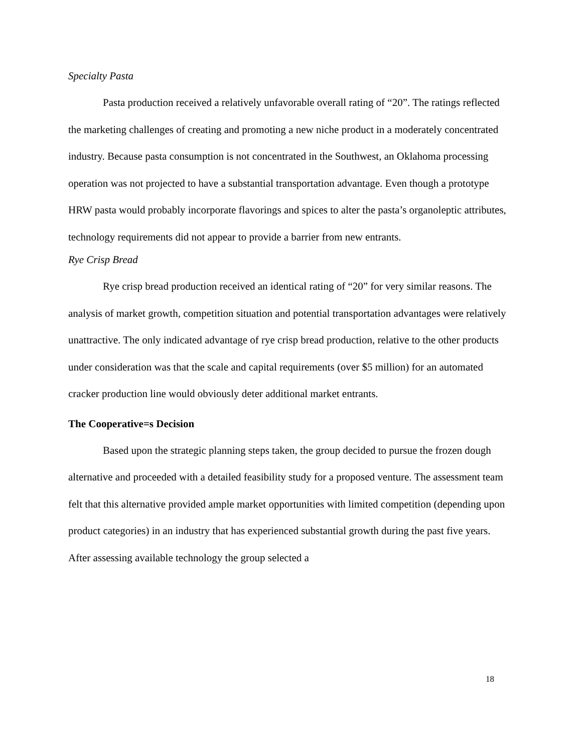Specialty Pasta
Pasta production received a relatively unfavorable overall rating of “20”. The ratings reflected the marketing challenges of creating and promoting a new niche product in a moderately concentrated industry. Because pasta consumption is not concentrated in the Southwest, an Oklahoma processing operation was not projected to have a substantial transportation advantage. Even though a prototype HRW pasta would probably incorporate flavorings and spices to alter the pasta’s organoleptic attributes, technology requirements did not appear to provide a barrier from new entrants.
Rye Crisp Bread
Rye crisp bread production received an identical rating of “20” for very similar reasons. The analysis of market growth, competition situation and potential transportation advantages were relatively unattractive. The only indicated advantage of rye crisp bread production, relative to the other products under consideration was that the scale and capital requirements (over $5 million) for an automated cracker production line would obviously deter additional market entrants.
The Cooperative=s Decision
Based upon the strategic planning steps taken, the group decided to pursue the frozen dough alternative and proceeded with a detailed feasibility study for a proposed venture. The assessment team felt that this alternative provided ample market opportunities with limited competition (depending upon product categories) in an industry that has experienced substantial growth during the past five years. After assessing available technology the group selected a
18